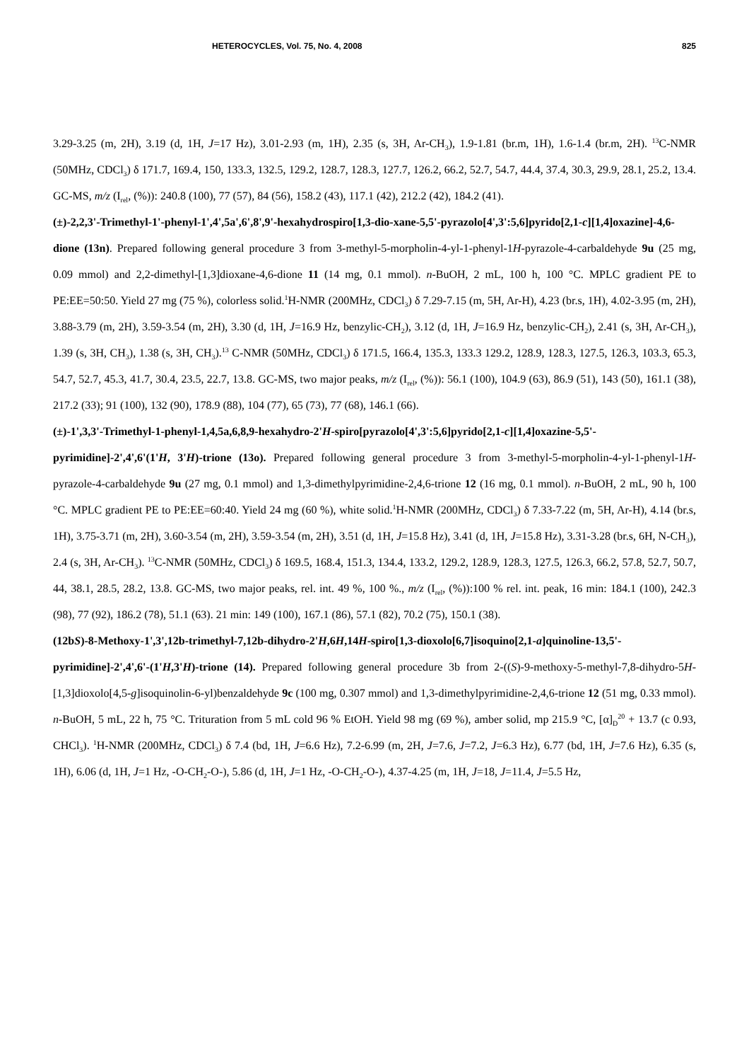HETEROCYCLES, Vol. 75, No. 4, 2008 825
3.29-3.25 (m, 2H), 3.19 (d, 1H, J=17 Hz), 3.01-2.93 (m, 1H), 2.35 (s, 3H, Ar-CH<sub>3</sub>), 1.9-1.81 (br.m, 1H), 1.6-1.4 (br.m, 2H). <sup>13</sup>C-NMR (50MHz, CDCl<sub>3</sub>) δ 171.7, 169.4, 150, 133.3, 132.5, 129.2, 128.7, 128.3, 127.7, 126.2, 66.2, 52.7, 54.7, 44.4, 37.4, 30.3, 29.9, 28.1, 25.2, 13.4. GC-MS, m/z (I<sub>rel</sub>, (%)): 240.8 (100), 77 (57), 84 (56), 158.2 (43), 117.1 (42), 212.2 (42), 184.2 (41).
(±)-2,2,3'-Trimethyl-1'-phenyl-1',4',5a',6',8',9'-hexahydrospiro[1,3-dio-xane-5,5'-pyrazolo[4',3':5,6]pyrido[2,1-c][1,4]oxazine]-4,6-dione (13n). Prepared following general procedure 3 from 3-methyl-5-morpholin-4-yl-1-phenyl-1H-pyrazole-4-carbaldehyde 9u (25 mg, 0.09 mmol) and 2,2-dimethyl-[1,3]dioxane-4,6-dione 11 (14 mg, 0.1 mmol). n-BuOH, 2 mL, 100 h, 100 °C. MPLC gradient PE to PE:EE=50:50. Yield 27 mg (75 %), colorless solid.<sup>1</sup>H-NMR (200MHz, CDCl<sub>3</sub>) δ 7.29-7.15 (m, 5H, Ar-H), 4.23 (br.s, 1H), 4.02-3.95 (m, 2H), 3.88-3.79 (m, 2H), 3.59-3.54 (m, 2H), 3.30 (d, 1H, J=16.9 Hz, benzylic-CH<sub>2</sub>), 3.12 (d, 1H, J=16.9 Hz, benzylic-CH<sub>2</sub>), 2.41 (s, 3H, Ar-CH<sub>3</sub>), 1.39 (s, 3H, CH<sub>3</sub>), 1.38 (s, 3H, CH<sub>3</sub>).<sup>13</sup> C-NMR (50MHz, CDCl<sub>3</sub>) δ 171.5, 166.4, 135.3, 133.3 129.2, 128.9, 128.3, 127.5, 126.3, 103.3, 65.3, 54.7, 52.7, 45.3, 41.7, 30.4, 23.5, 22.7, 13.8. GC-MS, two major peaks, m/z (I<sub>rel</sub>, (%)): 56.1 (100), 104.9 (63), 86.9 (51), 143 (50), 161.1 (38), 217.2 (33); 91 (100), 132 (90), 178.9 (88), 104 (77), 65 (73), 77 (68), 146.1 (66).
(±)-1',3,3'-Trimethyl-1-phenyl-1,4,5a,6,8,9-hexahydro-2'H-spiro[pyrazolo[4',3':5,6]pyrido[2,1-c][1,4]oxazine-5,5'-pyrimidine]-2',4',6'(1'H, 3'H)-trione (13o). Prepared following general procedure 3 from 3-methyl-5-morpholin-4-yl-1-phenyl-1H-pyrazole-4-carbaldehyde 9u (27 mg, 0.1 mmol) and 1,3-dimethylpyrimidine-2,4,6-trione 12 (16 mg, 0.1 mmol). n-BuOH, 2 mL, 90 h, 100 °C. MPLC gradient PE to PE:EE=60:40. Yield 24 mg (60 %), white solid.<sup>1</sup>H-NMR (200MHz, CDCl<sub>3</sub>) δ 7.33-7.22 (m, 5H, Ar-H), 4.14 (br.s, 1H), 3.75-3.71 (m, 2H), 3.60-3.54 (m, 2H), 3.59-3.54 (m, 2H), 3.51 (d, 1H, J=15.8 Hz), 3.41 (d, 1H, J=15.8 Hz), 3.31-3.28 (br.s, 6H, N-CH<sub>3</sub>), 2.4 (s, 3H, Ar-CH<sub>3</sub>). <sup>13</sup>C-NMR (50MHz, CDCl<sub>3</sub>) δ 169.5, 168.4, 151.3, 134.4, 133.2, 129.2, 128.9, 128.3, 127.5, 126.3, 66.2, 57.8, 52.7, 50.7, 44, 38.1, 28.5, 28.2, 13.8. GC-MS, two major peaks, rel. int. 49 %, 100 %., m/z (I<sub>rel</sub>, (%)):100 % rel. int. peak, 16 min: 184.1 (100), 242.3 (98), 77 (92), 186.2 (78), 51.1 (63). 21 min: 149 (100), 167.1 (86), 57.1 (82), 70.2 (75), 150.1 (38).
(12bS)-8-Methoxy-1',3',12b-trimethyl-7,12b-dihydro-2'H,6H,14H-spiro[1,3-dioxolo[6,7]isoquino[2,1-a]quinoline-13,5'-pyrimidine]-2',4',6'-(1'H,3'H)-trione (14). Prepared following general procedure 3b from 2-((S)-9-methoxy-5-methyl-7,8-dihydro-5H-[1,3]dioxolo[4,5-g]isoquinolin-6-yl)benzaldehyde 9c (100 mg, 0.307 mmol) and 1,3-dimethylpyrimidine-2,4,6-trione 12 (51 mg, 0.33 mmol). n-BuOH, 5 mL, 22 h, 75 °C. Trituration from 5 mL cold 96 % EtOH. Yield 98 mg (69 %), amber solid, mp 215.9 °C, [α]<sub>D</sub><sup>20</sup> + 13.7 (c 0.93, CHCl<sub>3</sub>). <sup>1</sup>H-NMR (200MHz, CDCl<sub>3</sub>) δ 7.4 (bd, 1H, J=6.6 Hz), 7.2-6.99 (m, 2H, J=7.6, J=7.2, J=6.3 Hz), 6.77 (bd, 1H, J=7.6 Hz), 6.35 (s, 1H), 6.06 (d, 1H, J=1 Hz, -O-CH<sub>2</sub>-O-), 5.86 (d, 1H, J=1 Hz, -O-CH<sub>2</sub>-O-), 4.37-4.25 (m, 1H, J=18, J=11.4, J=5.5 Hz,